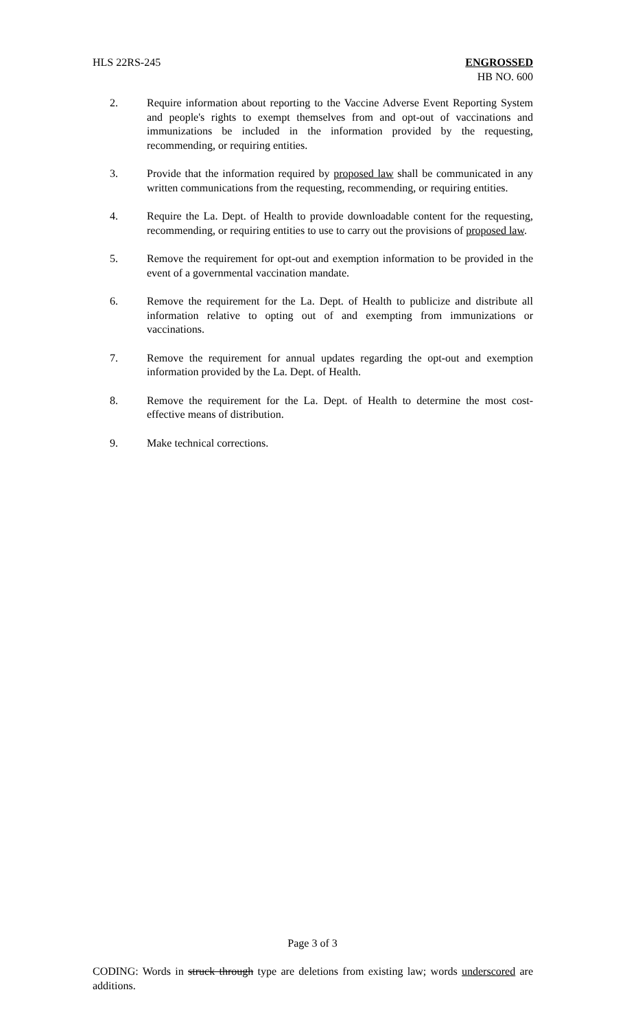HLS 22RS-245 ENGROSSED
HB NO. 600
2. Require information about reporting to the Vaccine Adverse Event Reporting System and people's rights to exempt themselves from and opt-out of vaccinations and immunizations be included in the information provided by the requesting, recommending, or requiring entities.
3. Provide that the information required by proposed law shall be communicated in any written communications from the requesting, recommending, or requiring entities.
4. Require the La. Dept. of Health to provide downloadable content for the requesting, recommending, or requiring entities to use to carry out the provisions of proposed law.
5. Remove the requirement for opt-out and exemption information to be provided in the event of a governmental vaccination mandate.
6. Remove the requirement for the La. Dept. of Health to publicize and distribute all information relative to opting out of and exempting from immunizations or vaccinations.
7. Remove the requirement for annual updates regarding the opt-out and exemption information provided by the La. Dept. of Health.
8. Remove the requirement for the La. Dept. of Health to determine the most cost-effective means of distribution.
9. Make technical corrections.
Page 3 of 3
CODING: Words in struck through type are deletions from existing law; words underscored are additions.